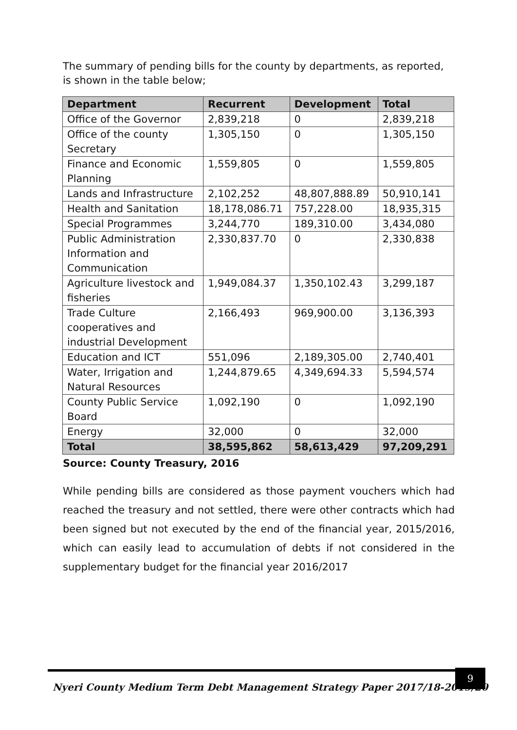The summary of pending bills for the county by departments, as reported, is shown in the table below;
| Department | Recurrent | Development | Total |
| --- | --- | --- | --- |
| Office of the Governor | 2,839,218 | 0 | 2,839,218 |
| Office of the county Secretary | 1,305,150 | 0 | 1,305,150 |
| Finance and Economic Planning | 1,559,805 | 0 | 1,559,805 |
| Lands and Infrastructure | 2,102,252 | 48,807,888.89 | 50,910,141 |
| Health and Sanitation | 18,178,086.71 | 757,228.00 | 18,935,315 |
| Special Programmes | 3,244,770 | 189,310.00 | 3,434,080 |
| Public Administration Information and Communication | 2,330,837.70 | 0 | 2,330,838 |
| Agriculture livestock and fisheries | 1,949,084.37 | 1,350,102.43 | 3,299,187 |
| Trade Culture cooperatives and industrial Development | 2,166,493 | 969,900.00 | 3,136,393 |
| Education and ICT | 551,096 | 2,189,305.00 | 2,740,401 |
| Water, Irrigation and Natural Resources | 1,244,879.65 | 4,349,694.33 | 5,594,574 |
| County Public Service Board | 1,092,190 | 0 | 1,092,190 |
| Energy | 32,000 | 0 | 32,000 |
| Total | 38,595,862 | 58,613,429 | 97,209,291 |
Source: County Treasury, 2016
While pending bills are considered as those payment vouchers which had reached the treasury and not settled, there were other contracts which had been signed but not executed by the end of the financial year, 2015/2016, which can easily lead to accumulation of debts if not considered in the supplementary budget for the financial year 2016/2017
Nyeri County Medium Term Debt Management Strategy Paper 2017/18-2019/20
9